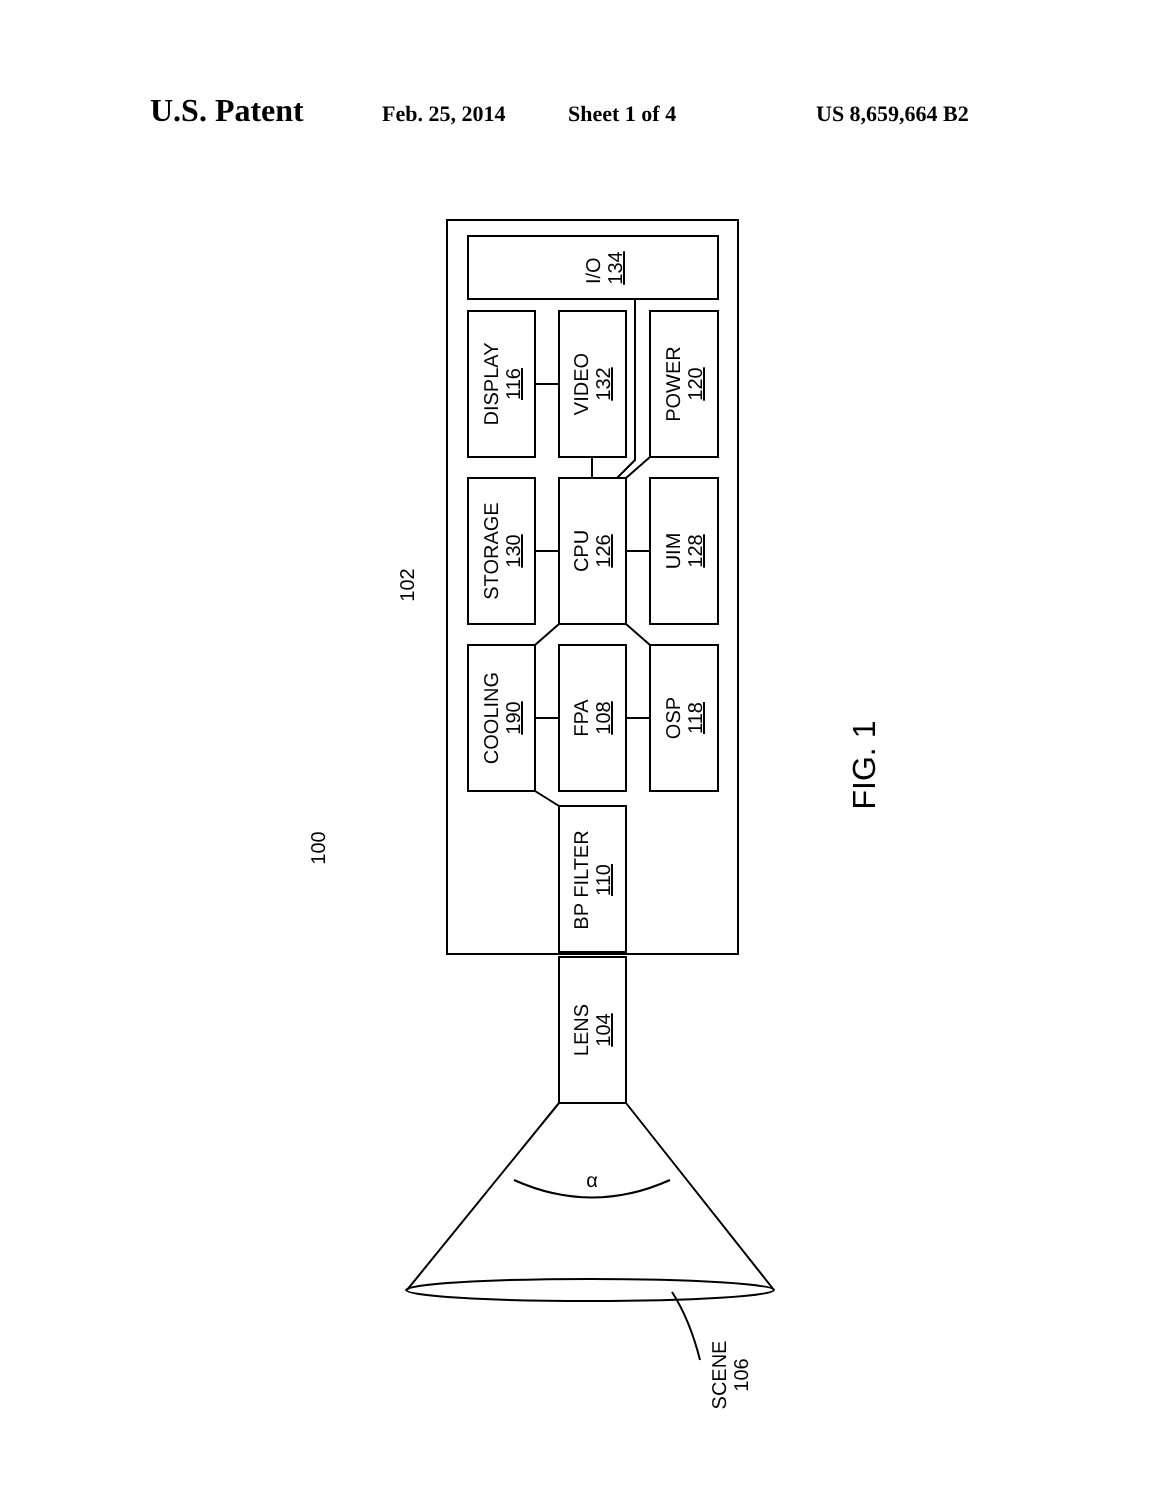U.S. Patent Feb. 25, 2014 Sheet 1 of 4 US 8,659,664 B2
I/O 134
DISPLAY 116
VIDEO 132
POWER 120
STORAGE 130
CPU 126
UIM 128
COOLING 190
FPA 108
OSP 118
BP FILTER 110
LENS 104
102
100
FIG. 1
SCENE 106
α